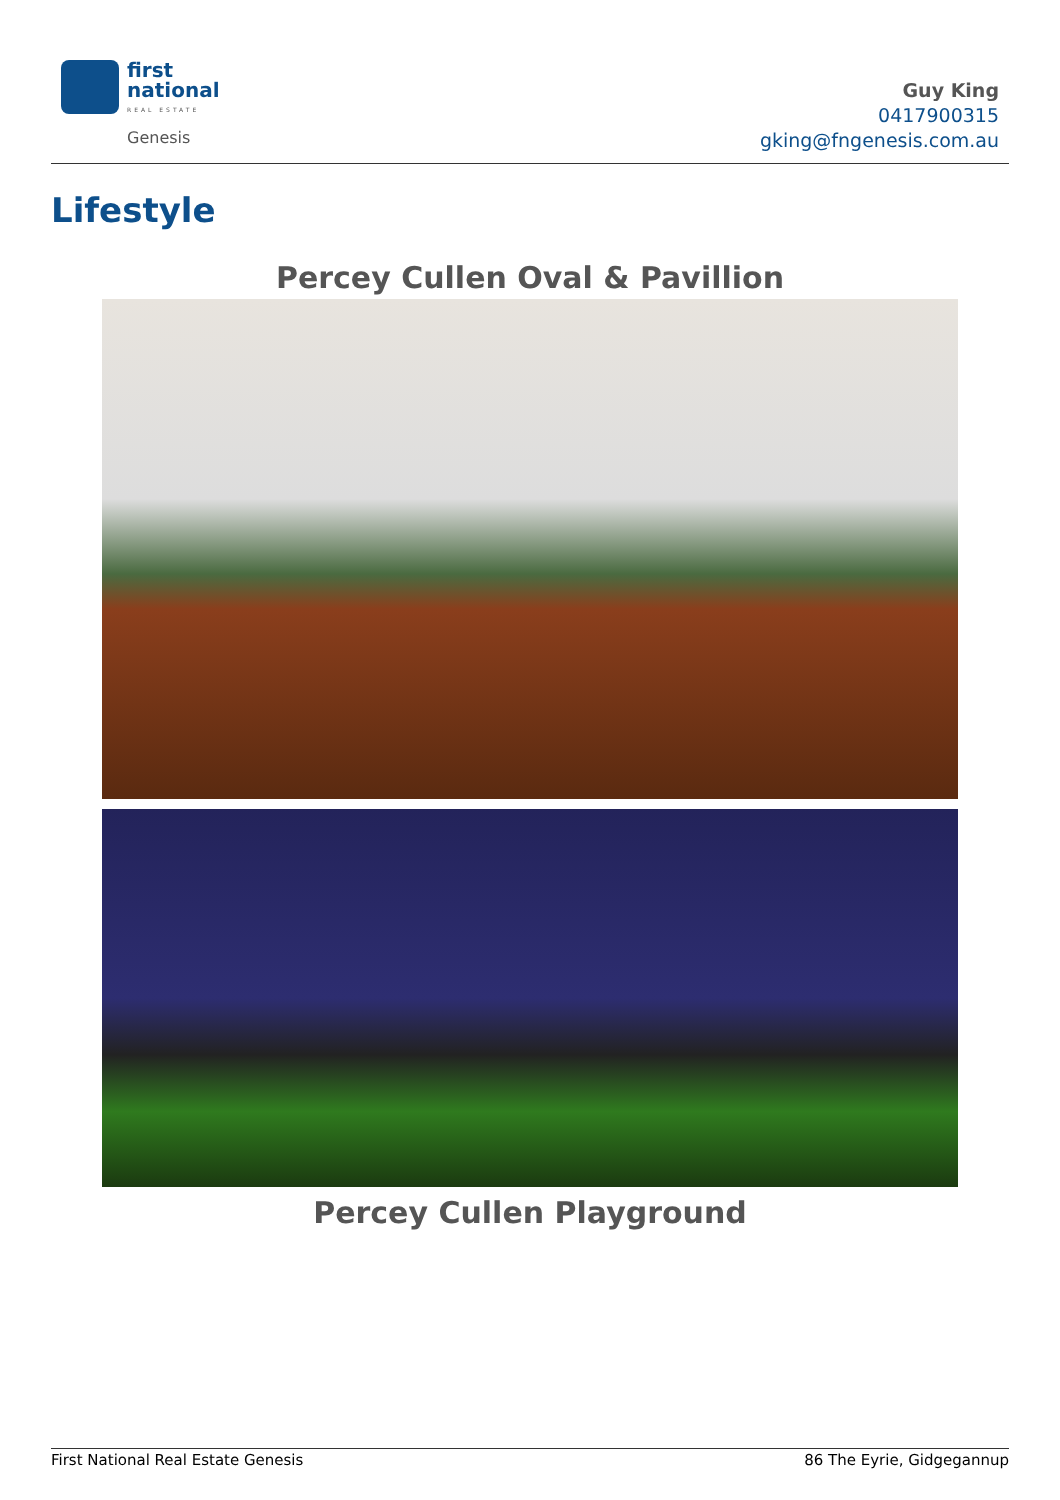first
national
REAL ESTATE
Genesis
Guy King
0417900315
gking@fngenesis.com.au
Lifestyle
Percey Cullen Oval & Pavillion
Percey Cullen Playground
First National Real Estate Genesis 86 The Eyrie, Gidgegannup